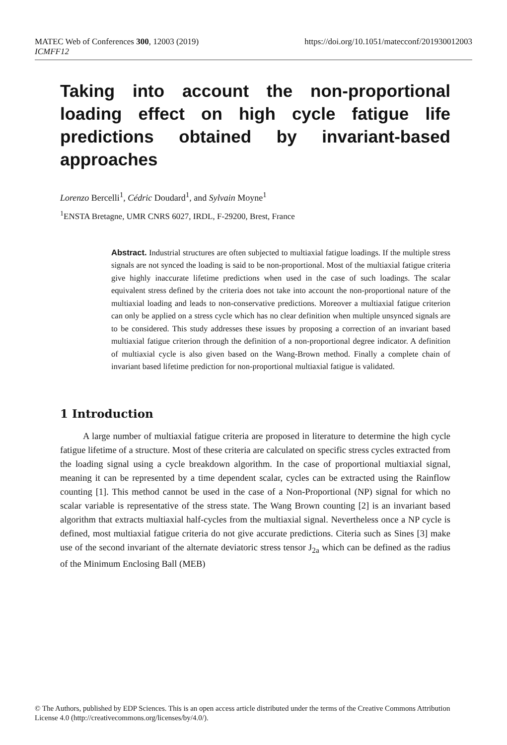MATEC Web of Conferences 300, 12003 (2019) https://doi.org/10.1051/matecconf/201930012003
ICMFF12
Taking into account the non-proportional loading effect on high cycle fatigue life predictions obtained by invariant-based approaches
Lorenzo Bercelli<sup>1</sup>, Cédric Doudard<sup>1</sup>, and Sylvain Moyne<sup>1</sup>
<sup>1</sup> ENSTA Bretagne, UMR CNRS 6027, IRDL, F-29200, Brest, France
Abstract. Industrial structures are often subjected to multiaxial fatigue loadings. If the multiple stress signals are not synced the loading is said to be non-proportional. Most of the multiaxial fatigue criteria give highly inaccurate lifetime predictions when used in the case of such loadings. The scalar equivalent stress defined by the criteria does not take into account the non-proportional nature of the multiaxial loading and leads to non-conservative predictions. Moreover a multiaxial fatigue criterion can only be applied on a stress cycle which has no clear definition when multiple unsynced signals are to be considered. This study addresses these issues by proposing a correction of an invariant based multiaxial fatigue criterion through the definition of a non-proportional degree indicator. A definition of multiaxial cycle is also given based on the Wang-Brown method. Finally a complete chain of invariant based lifetime prediction for non-proportional multiaxial fatigue is validated.
1 Introduction
A large number of multiaxial fatigue criteria are proposed in literature to determine the high cycle fatigue lifetime of a structure. Most of these criteria are calculated on specific stress cycles extracted from the loading signal using a cycle breakdown algorithm. In the case of proportional multiaxial signal, meaning it can be represented by a time dependent scalar, cycles can be extracted using the Rainflow counting [1]. This method cannot be used in the case of a Non-Proportional (NP) signal for which no scalar variable is representative of the stress state. The Wang Brown counting [2] is an invariant based algorithm that extracts multiaxial half-cycles from the multiaxial signal. Nevertheless once a NP cycle is defined, most multiaxial fatigue criteria do not give accurate predictions. Citeria such as Sines [3] make use of the second invariant of the alternate deviatoric stress tensor J<sub>2a</sub> which can be defined as the radius of the Minimum Enclosing Ball (MEB)
© The Authors, published by EDP Sciences. This is an open access article distributed under the terms of the Creative Commons Attribution License 4.0 (http://creativecommons.org/licenses/by/4.0/).